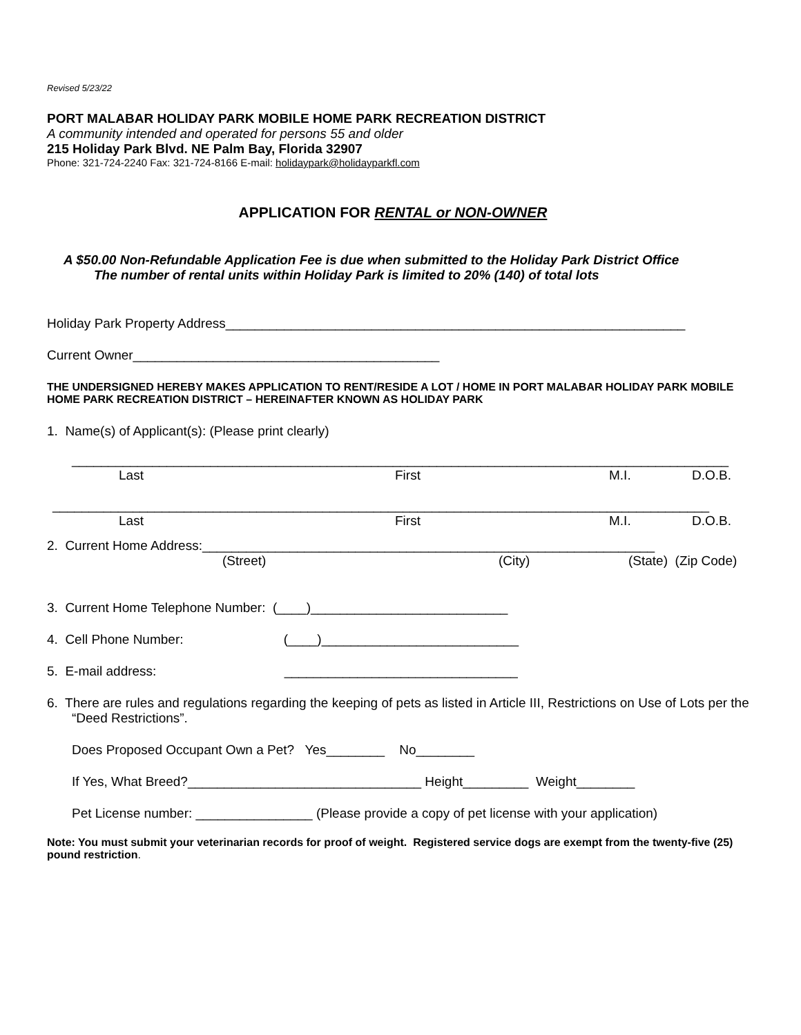Revised 5/23/22
PORT MALABAR HOLIDAY PARK MOBILE HOME PARK RECREATION DISTRICT
A community intended and operated for persons 55 and older
215 Holiday Park Blvd. NE Palm Bay, Florida 32907
Phone: 321-724-2240 Fax: 321-724-8166 E-mail: holidaypark@holidayparkfl.com
APPLICATION FOR RENTAL or NON-OWNER
A $50.00 Non-Refundable Application Fee is due when submitted to the Holiday Park District Office
The number of rental units within Holiday Park is limited to 20% (140) of total lots
Holiday Park Property Address_______________________________________________________________
Current Owner__________________________________________
THE UNDERSIGNED HEREBY MAKES APPLICATION TO RENT/RESIDE A LOT / HOME IN PORT MALABAR HOLIDAY PARK MOBILE HOME PARK RECREATION DISTRICT – HEREINAFTER KNOWN AS HOLIDAY PARK
1. Name(s) of Applicant(s): (Please print clearly)
__________________________________________________________________________________________
Last First M.I. D.O.B.
__________________________________________________________________________________________
Last First M.I. D.O.B.
2. Current Home Address:______________________________________________________________
(Street) (City) (State) (Zip Code)
3. Current Home Telephone Number: (____)___________________________
4. Cell Phone Number: (____)___________________________
5. E-mail address: ________________________________
6. There are rules and regulations regarding the keeping of pets as listed in Article III, Restrictions on Use of Lots per the “Deed Restrictions”.
Does Proposed Occupant Own a Pet? Yes________ No________
If Yes, What Breed?________________________________ Height_________ Weight________
Pet License number: ________________ (Please provide a copy of pet license with your application)
Note: You must submit your veterinarian records for proof of weight. Registered service dogs are exempt from the twenty-five (25) pound restriction.